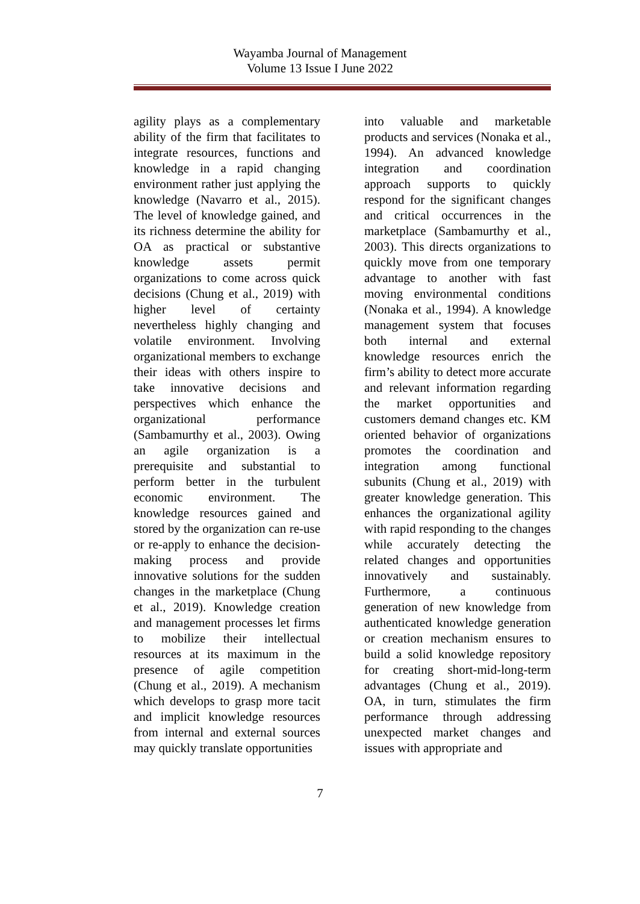Wayamba Journal of Management
Volume 13 Issue I June 2022
agility plays as a complementary ability of the firm that facilitates to integrate resources, functions and knowledge in a rapid changing environment rather just applying the knowledge (Navarro et al., 2015). The level of knowledge gained, and its richness determine the ability for OA as practical or substantive knowledge assets permit organizations to come across quick decisions (Chung et al., 2019) with higher level of certainty nevertheless highly changing and volatile environment. Involving organizational members to exchange their ideas with others inspire to take innovative decisions and perspectives which enhance the organizational performance (Sambamurthy et al., 2003). Owing an agile organization is a prerequisite and substantial to perform better in the turbulent economic environment. The knowledge resources gained and stored by the organization can re-use or re-apply to enhance the decision-making process and provide innovative solutions for the sudden changes in the marketplace (Chung et al., 2019). Knowledge creation and management processes let firms to mobilize their intellectual resources at its maximum in the presence of agile competition (Chung et al., 2019). A mechanism which develops to grasp more tacit and implicit knowledge resources from internal and external sources may quickly translate opportunities
into valuable and marketable products and services (Nonaka et al., 1994). An advanced knowledge integration and coordination approach supports to quickly respond for the significant changes and critical occurrences in the marketplace (Sambamurthy et al., 2003). This directs organizations to quickly move from one temporary advantage to another with fast moving environmental conditions (Nonaka et al., 1994). A knowledge management system that focuses both internal and external knowledge resources enrich the firm’s ability to detect more accurate and relevant information regarding the market opportunities and customers demand changes etc. KM oriented behavior of organizations promotes the coordination and integration among functional subunits (Chung et al., 2019) with greater knowledge generation. This enhances the organizational agility with rapid responding to the changes while accurately detecting the related changes and opportunities innovatively and sustainably. Furthermore, a continuous generation of new knowledge from authenticated knowledge generation or creation mechanism ensures to build a solid knowledge repository for creating short-mid-long-term advantages (Chung et al., 2019). OA, in turn, stimulates the firm performance through addressing unexpected market changes and issues with appropriate and
7